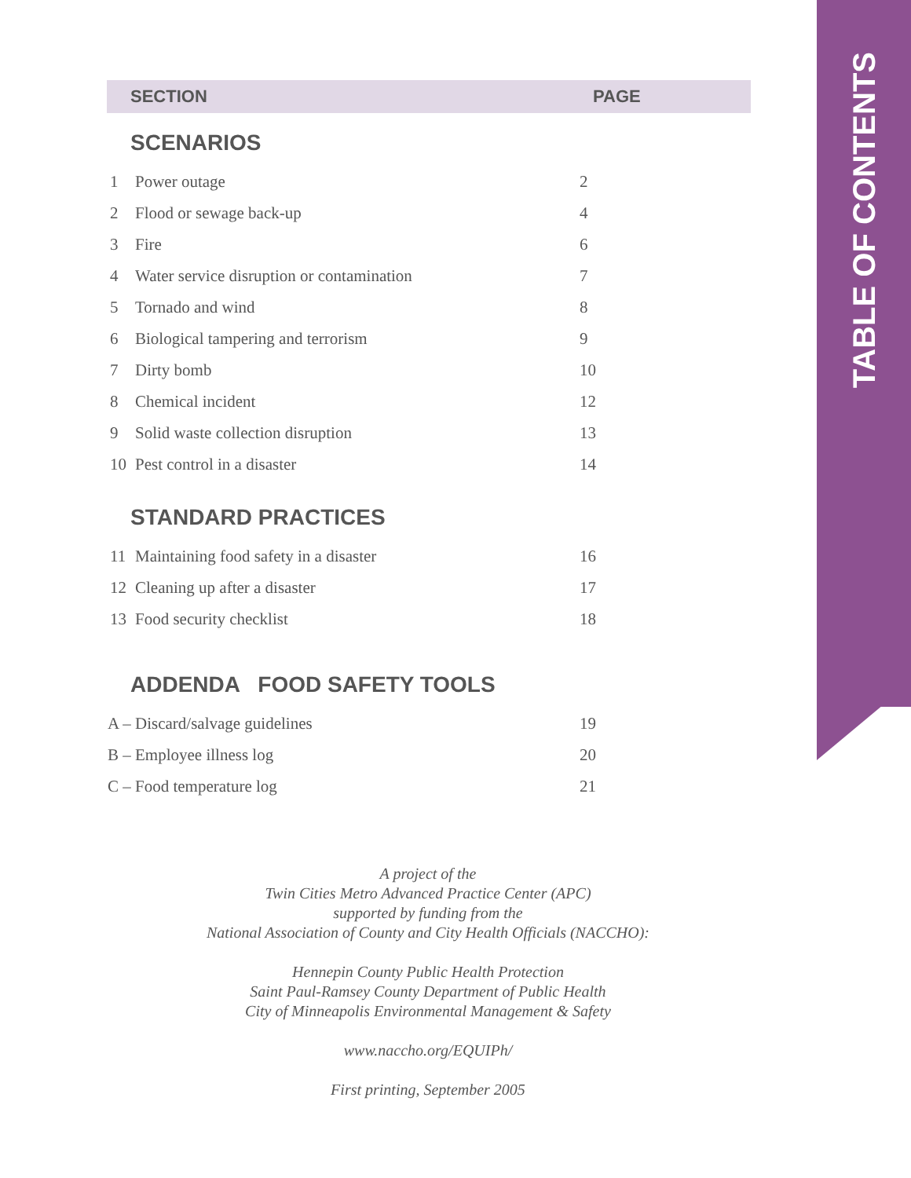TABLE OF CONTENTS
| SECTION | | PAGE |
| --- | --- | --- |
| SCENARIOS | | |
| 1 | Power outage | 2 |
| 2 | Flood or sewage back-up | 4 |
| 3 | Fire | 6 |
| 4 | Water service disruption or contamination | 7 |
| 5 | Tornado and wind | 8 |
| 6 | Biological tampering and terrorism | 9 |
| 7 | Dirty bomb | 10 |
| 8 | Chemical incident | 12 |
| 9 | Solid waste collection disruption | 13 |
| 10 | Pest control in a disaster | 14 |
| STANDARD PRACTICES | | |
| 11 | Maintaining food safety in a disaster | 16 |
| 12 | Cleaning up after a disaster | 17 |
| 13 | Food security checklist | 18 |
| ADDENDA FOOD SAFETY TOOLS | | |
| A – Discard/salvage guidelines | | 19 |
| B – Employee illness log | | 20 |
| C – Food temperature log | | 21 |
A project of the
Twin Cities Metro Advanced Practice Center (APC)
supported by funding from the
National Association of County and City Health Officials (NACCHO):
Hennepin County Public Health Protection
Saint Paul-Ramsey County Department of Public Health
City of Minneapolis Environmental Management & Safety
www.naccho.org/EQUIPh/
First printing, September 2005